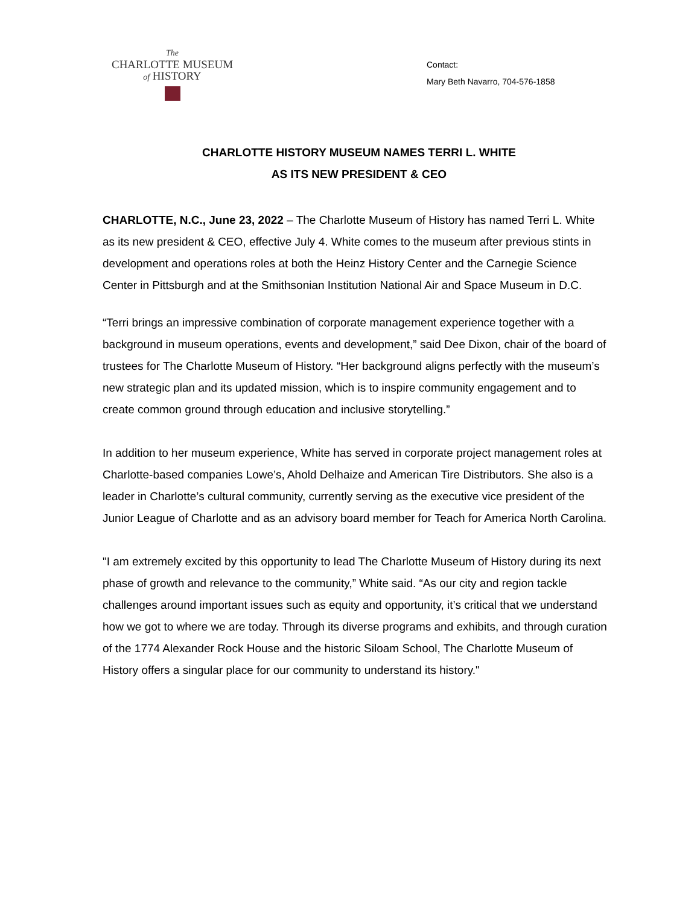The
CHARLOTTE MUSEUM
of HISTORY
Contact:
Mary Beth Navarro, 704-576-1858
CHARLOTTE HISTORY MUSEUM NAMES TERRI L. WHITE
AS ITS NEW PRESIDENT & CEO
CHARLOTTE, N.C., June 23, 2022 – The Charlotte Museum of History has named Terri L. White as its new president & CEO, effective July 4. White comes to the museum after previous stints in development and operations roles at both the Heinz History Center and the Carnegie Science Center in Pittsburgh and at the Smithsonian Institution National Air and Space Museum in D.C.
“Terri brings an impressive combination of corporate management experience together with a background in museum operations, events and development,” said Dee Dixon, chair of the board of trustees for The Charlotte Museum of History. “Her background aligns perfectly with the museum’s new strategic plan and its updated mission, which is to inspire community engagement and to create common ground through education and inclusive storytelling.”
In addition to her museum experience, White has served in corporate project management roles at Charlotte-based companies Lowe’s, Ahold Delhaize and American Tire Distributors. She also is a leader in Charlotte’s cultural community, currently serving as the executive vice president of the Junior League of Charlotte and as an advisory board member for Teach for America North Carolina.
"I am extremely excited by this opportunity to lead The Charlotte Museum of History during its next phase of growth and relevance to the community,” White said. “As our city and region tackle challenges around important issues such as equity and opportunity, it’s critical that we understand how we got to where we are today. Through its diverse programs and exhibits, and through curation of the 1774 Alexander Rock House and the historic Siloam School, The Charlotte Museum of History offers a singular place for our community to understand its history."